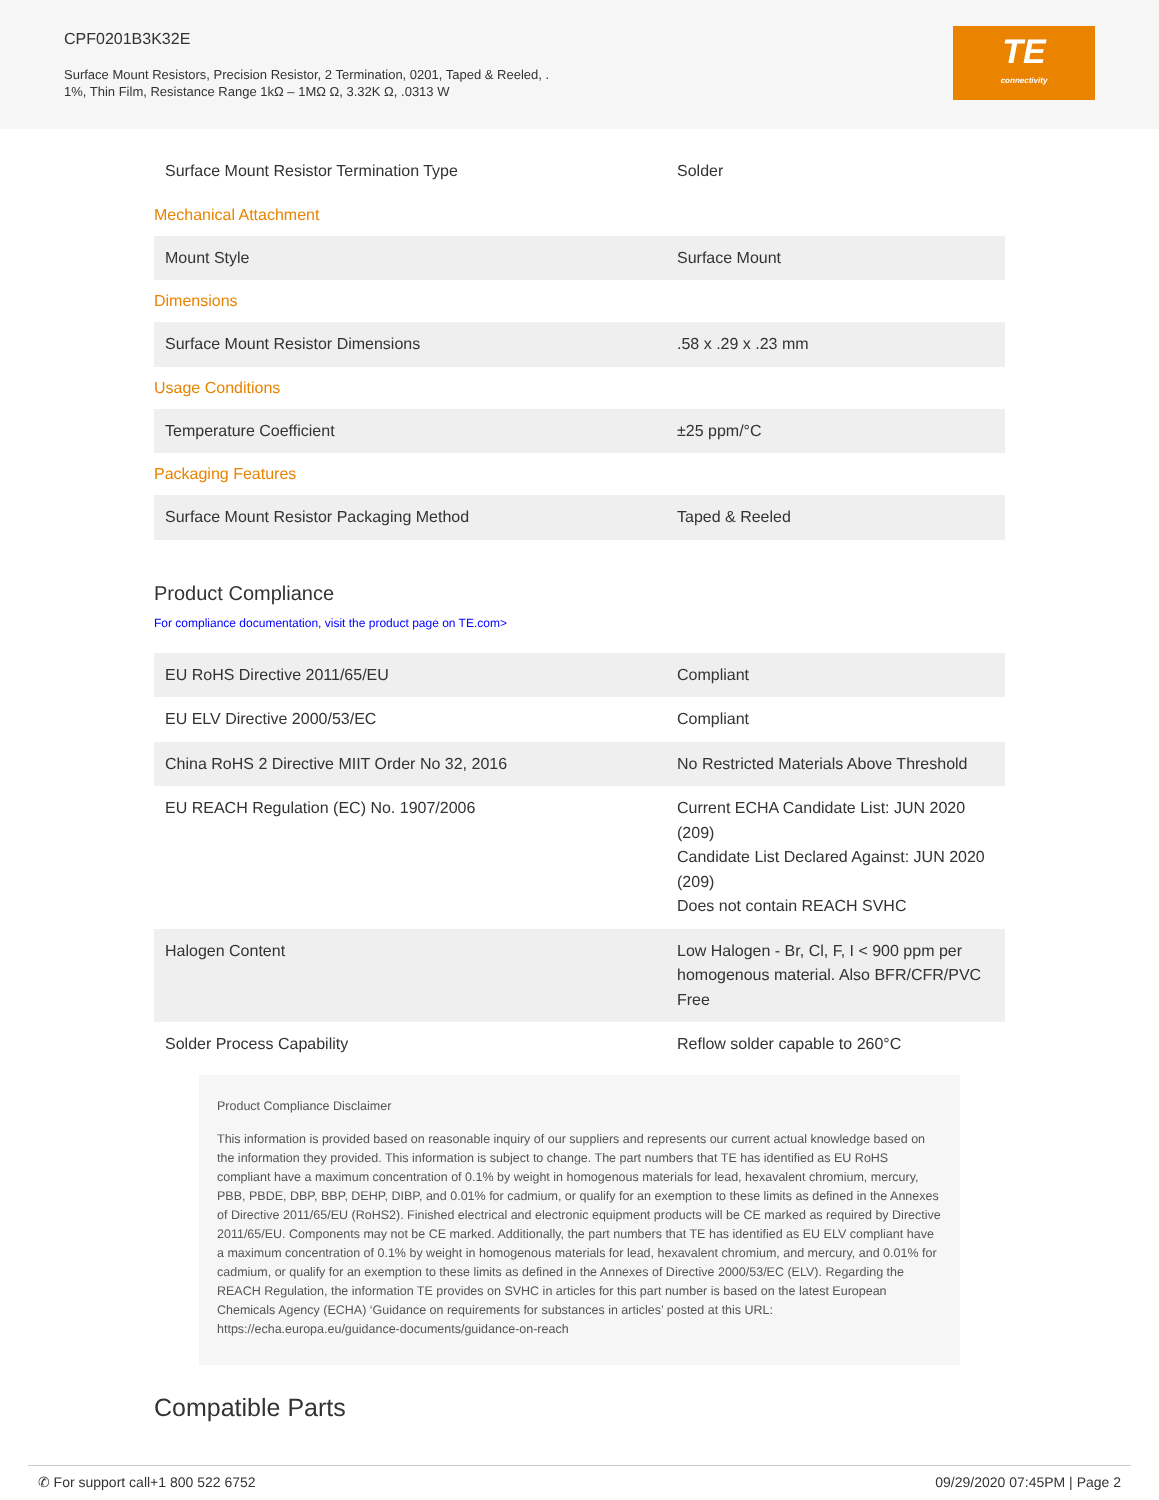CPF0201B3K32E
Surface Mount Resistors, Precision Resistor, 2 Termination, 0201, Taped & Reeled, .
1%, Thin Film, Resistance Range 1kΩ – 1MΩ Ω, 3.32K Ω, .0313 W
TE
connectivity
| Surface Mount Resistor Termination Type | Solder |
Mechanical Attachment
| Mount Style | Surface Mount |
Dimensions
| Surface Mount Resistor Dimensions | .58 x .29 x .23 mm |
Usage Conditions
| Temperature Coefficient | ±25 ppm/°C |
Packaging Features
| Surface Mount Resistor Packaging Method | Taped & Reeled |
Product Compliance
For compliance documentation, visit the product page on TE.com>
| EU RoHS Directive 2011/65/EU | Compliant |
| EU ELV Directive 2000/53/EC | Compliant |
| China RoHS 2 Directive MIIT Order No 32, 2016 | No Restricted Materials Above Threshold |
| EU REACH Regulation (EC) No. 1907/2006 | Current ECHA Candidate List: JUN 2020 (209) Candidate List Declared Against: JUN 2020 (209) Does not contain REACH SVHC |
| Halogen Content | Low Halogen - Br, Cl, F, I < 900 ppm per homogenous material. Also BFR/CFR/PVC Free |
| Solder Process Capability | Reflow solder capable to 260°C |
Product Compliance Disclaimer
This information is provided based on reasonable inquiry of our suppliers and represents our current actual knowledge based on the information they provided. This information is subject to change. The part numbers that TE has identified as EU RoHS compliant have a maximum concentration of 0.1% by weight in homogenous materials for lead, hexavalent chromium, mercury, PBB, PBDE, DBP, BBP, DEHP, DIBP, and 0.01% for cadmium, or qualify for an exemption to these limits as defined in the Annexes of Directive 2011/65/EU (RoHS2). Finished electrical and electronic equipment products will be CE marked as required by Directive 2011/65/EU. Components may not be CE marked. Additionally, the part numbers that TE has identified as EU ELV compliant have a maximum concentration of 0.1% by weight in homogenous materials for lead, hexavalent chromium, and mercury, and 0.01% for cadmium, or qualify for an exemption to these limits as defined in the Annexes of Directive 2000/53/EC (ELV). Regarding the REACH Regulation, the information TE provides on SVHC in articles for this part number is based on the latest European Chemicals Agency (ECHA) ‘Guidance on requirements for substances in articles’ posted at this URL: https://echa.europa.eu/guidance-documents/guidance-on-reach
Compatible Parts
✆ For support call+1 800 522 6752 09/29/2020 07:45PM | Page 2